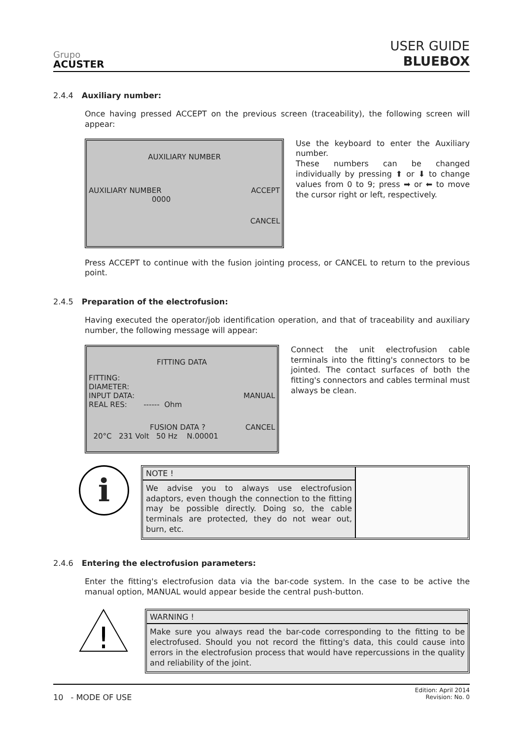Grupo
ACUSTER
USER GUIDE
BLUEBOX
2.4.4 Auxiliary number:
Once having pressed ACCEPT on the previous screen (traceability), the following screen will appear:
AUXILIARY NUMBER
AUXILIARY NUMBER ACCEPT
0000
CANCEL
Use the keyboard to enter the Auxiliary number.
These numbers can be changed individually by pressing ⬆ or ⬇ to change values from 0 to 9; press ➡ or ⬅ to move the cursor right or left, respectively.
Press ACCEPT to continue with the fusion jointing process, or CANCEL to return to the previous point.
2.4.5 Preparation of the electrofusion:
Having executed the operator/job identification operation, and that of traceability and auxiliary number, the following message will appear:
FITTING DATA
FITTING:
DIAMETER:
INPUT DATA: MANUAL
REAL RES: ------ Ohm
FUSION DATA ? CANCEL
20°C 231 Volt 50 Hz N.00001
Connect the unit electrofusion cable terminals into the fitting's connectors to be jointed. The contact surfaces of both the fitting's connectors and cables terminal must always be clean.
i
NOTE !
We advise you to always use electrofusion adaptors, even though the connection to the fitting may be possible directly. Doing so, the cable terminals are protected, they do not wear out, burn, etc.
2.4.6 Entering the electrofusion parameters:
Enter the fitting's electrofusion data via the bar-code system. In the case to be active the manual option, MANUAL would appear beside the central push-button.
!
WARNING !
Make sure you always read the bar-code corresponding to the fitting to be electrofused. Should you not record the fitting's data, this could cause into errors in the electrofusion process that would have repercussions in the quality and reliability of the joint.
10 - MODE OF USE Edition: April 2014
Revision: No. 0